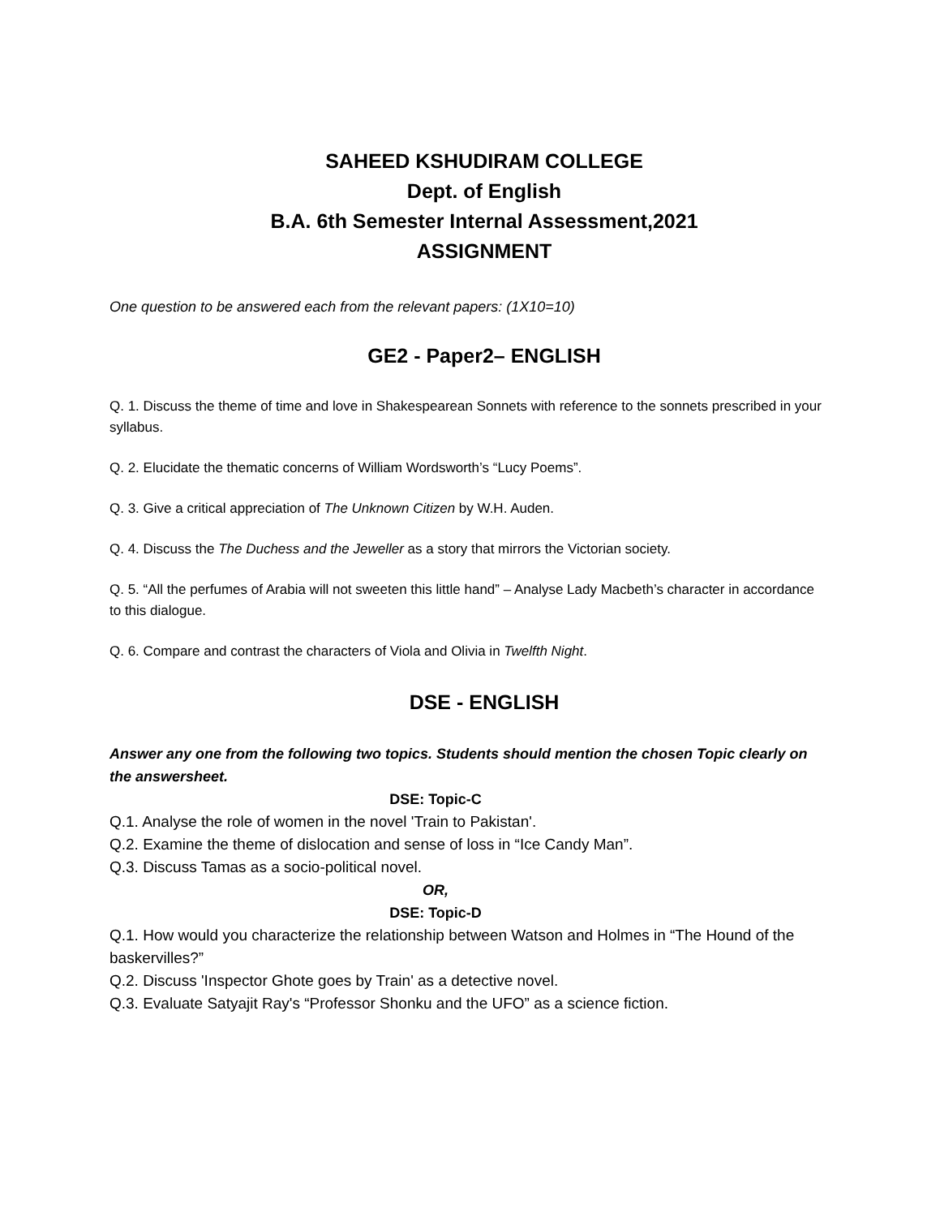SAHEED KSHUDIRAM COLLEGE
Dept. of English
B.A. 6th Semester Internal Assessment,2021
ASSIGNMENT
One question to be answered each from the relevant papers: (1X10=10)
GE2 - Paper2– ENGLISH
Q. 1. Discuss the theme of time and love in Shakespearean Sonnets with reference to the sonnets prescribed in your syllabus.
Q. 2. Elucidate the thematic concerns of William Wordsworth’s “Lucy Poems”.
Q. 3. Give a critical appreciation of The Unknown Citizen by W.H. Auden.
Q. 4. Discuss the The Duchess and the Jeweller as a story that mirrors the Victorian society.
Q. 5. “All the perfumes of Arabia will not sweeten this little hand” – Analyse Lady Macbeth’s character in accordance to this dialogue.
Q. 6. Compare and contrast the characters of Viola and Olivia in Twelfth Night.
DSE - ENGLISH
Answer any one from the following two topics. Students should mention the chosen Topic clearly on the answersheet.
DSE: Topic-C
Q.1. Analyse the role of women in the novel 'Train to Pakistan'.
Q.2. Examine the theme of dislocation and sense of loss in “Ice Candy Man”.
Q.3. Discuss Tamas as a socio-political novel.
OR,
DSE: Topic-D
Q.1. How would you characterize the relationship between Watson and Holmes in “The Hound of the baskervilles?”
Q.2. Discuss 'Inspector Ghote goes by Train' as a detective novel.
Q.3. Evaluate Satyajit Ray's “Professor Shonku and the UFO” as a science fiction.